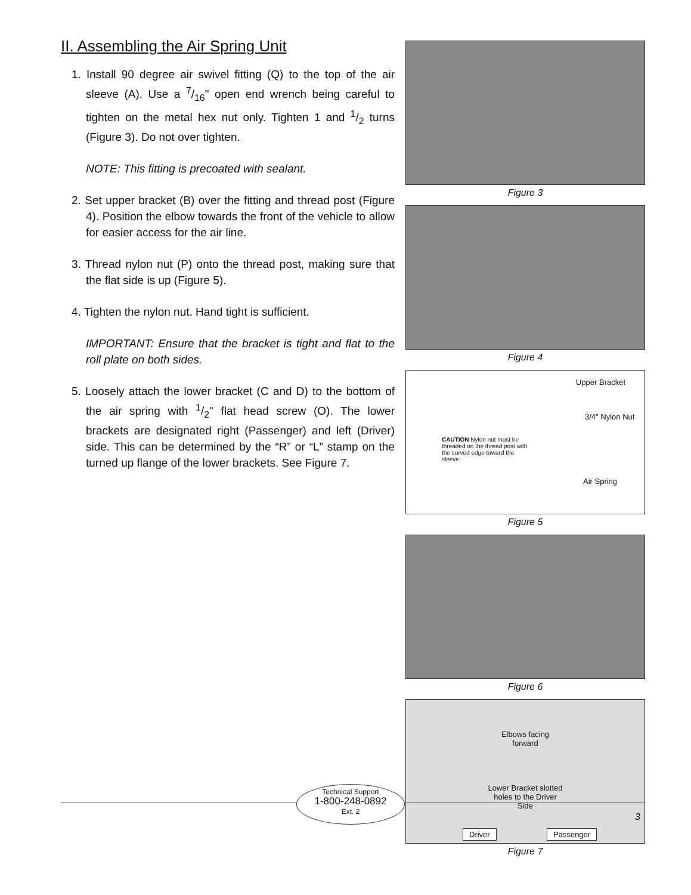II. Assembling the Air Spring Unit
1. Install 90 degree air swivel fitting (Q) to the top of the air sleeve (A). Use a 7/16" open end wrench being careful to tighten on the metal hex nut only. Tighten 1 and 1/2 turns (Figure 3). Do not over tighten.
NOTE: This fitting is precoated with sealant.
2. Set upper bracket (B) over the fitting and thread post (Figure 4). Position the elbow towards the front of the vehicle to allow for easier access for the air line.
3. Thread nylon nut (P) onto the thread post, making sure that the flat side is up (Figure 5).
4. Tighten the nylon nut. Hand tight is sufficient.
IMPORTANT: Ensure that the bracket is tight and flat to the roll plate on both sides.
5. Loosely attach the lower bracket (C and D) to the bottom of the air spring with 1/2" flat head screw (O). The lower brackets are designated right (Passenger) and left (Driver) side. This can be determined by the “R” or “L” stamp on the turned up flange of the lower brackets. See Figure 7.
Figure 3
Figure 4
Upper Bracket
3/4" Nylon Nut
CAUTION Nylon nut must be threaded on the thread post with the curved edge toward the sleeve.
Air Spring
Figure 5
Figure 6
Elbows facing forward
Lower Bracket slotted holes to the Driver Side
Driver Passenger
Figure 7
Technical Support
1-800-248-0892
Ext. 2
3